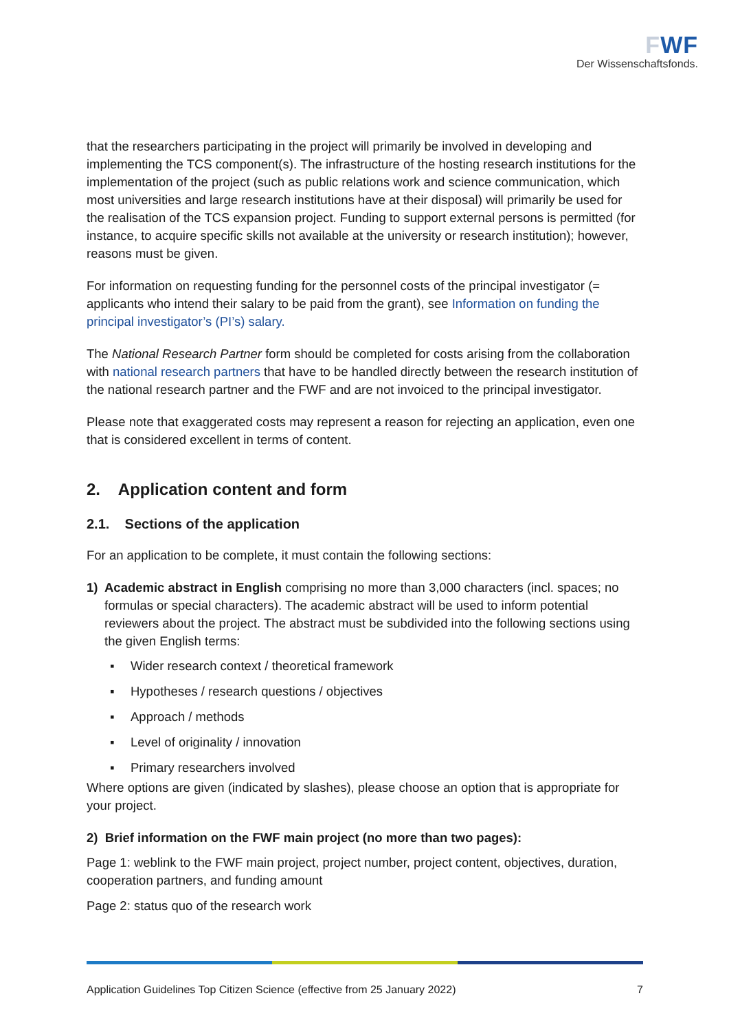FWF
Der Wissenschaftsfonds.
that the researchers participating in the project will primarily be involved in developing and implementing the TCS component(s). The infrastructure of the hosting research institutions for the implementation of the project (such as public relations work and science communication, which most universities and large research institutions have at their disposal) will primarily be used for the realisation of the TCS expansion project. Funding to support external persons is permitted (for instance, to acquire specific skills not available at the university or research institution); however, reasons must be given.
For information on requesting funding for the personnel costs of the principal investigator (= applicants who intend their salary to be paid from the grant), see Information on funding the principal investigator’s (PI’s) salary.
The National Research Partner form should be completed for costs arising from the collaboration with national research partners that have to be handled directly between the research institution of the national research partner and the FWF and are not invoiced to the principal investigator.
Please note that exaggerated costs may represent a reason for rejecting an application, even one that is considered excellent in terms of content.
2. Application content and form
2.1. Sections of the application
For an application to be complete, it must contain the following sections:
1) Academic abstract in English comprising no more than 3,000 characters (incl. spaces; no formulas or special characters). The academic abstract will be used to inform potential reviewers about the project. The abstract must be subdivided into the following sections using the given English terms:
▪ Wider research context / theoretical framework
▪ Hypotheses / research questions / objectives
▪ Approach / methods
▪ Level of originality / innovation
▪ Primary researchers involved
Where options are given (indicated by slashes), please choose an option that is appropriate for your project.
2) Brief information on the FWF main project (no more than two pages):
Page 1: weblink to the FWF main project, project number, project content, objectives, duration, cooperation partners, and funding amount
Page 2: status quo of the research work
Application Guidelines Top Citizen Science (effective from 25 January 2022) 7